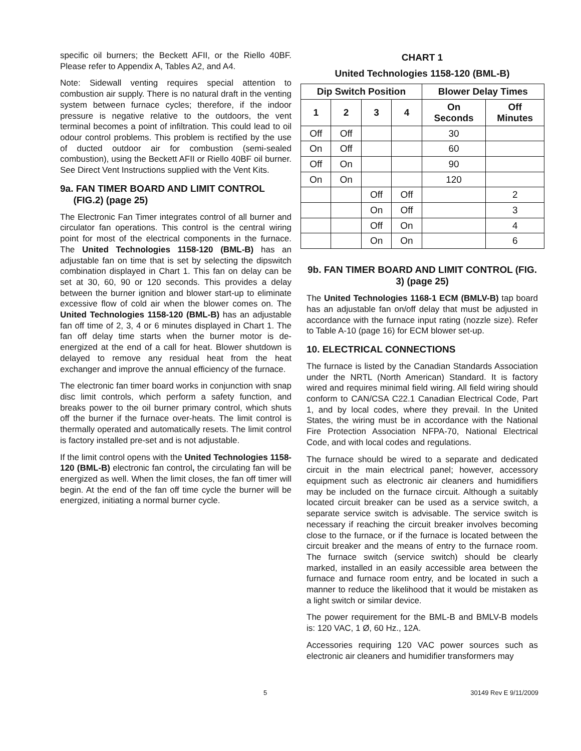specific oil burners; the Beckett AFII, or the Riello 40BF. Please refer to Appendix A, Tables A2, and A4.
Note: Sidewall venting requires special attention to combustion air supply. There is no natural draft in the venting system between furnace cycles; therefore, if the indoor pressure is negative relative to the outdoors, the vent terminal becomes a point of infiltration. This could lead to oil odour control problems. This problem is rectified by the use of ducted outdoor air for combustion (semi-sealed combustion), using the Beckett AFII or Riello 40BF oil burner. See Direct Vent Instructions supplied with the Vent Kits.
9a. FAN TIMER BOARD AND LIMIT CONTROL
(FIG.2) (page 25)
The Electronic Fan Timer integrates control of all burner and circulator fan operations. This control is the central wiring point for most of the electrical components in the furnace. The United Technologies 1158-120 (BML-B) has an adjustable fan on time that is set by selecting the dipswitch combination displayed in Chart 1. This fan on delay can be set at 30, 60, 90 or 120 seconds. This provides a delay between the burner ignition and blower start-up to eliminate excessive flow of cold air when the blower comes on. The United Technologies 1158-120 (BML-B) has an adjustable fan off time of 2, 3, 4 or 6 minutes displayed in Chart 1. The fan off delay time starts when the burner motor is de-energized at the end of a call for heat. Blower shutdown is delayed to remove any residual heat from the heat exchanger and improve the annual efficiency of the furnace.
The electronic fan timer board works in conjunction with snap disc limit controls, which perform a safety function, and breaks power to the oil burner primary control, which shuts off the burner if the furnace over-heats. The limit control is thermally operated and automatically resets. The limit control is factory installed pre-set and is not adjustable.
If the limit control opens with the United Technologies 1158-120 (BML-B) electronic fan control, the circulating fan will be energized as well. When the limit closes, the fan off timer will begin. At the end of the fan off time cycle the burner will be energized, initiating a normal burner cycle.
CHART 1
United Technologies 1158-120 (BML-B)
| Dip Switch Position | | | | Blower Delay Times | |
| --- | --- | --- | --- | --- | --- |
| 1 | 2 | 3 | 4 | On Seconds | Off Minutes |
| Off | Off | | | 30 | |
| On | Off | | | 60 | |
| Off | On | | | 90 | |
| On | On | | | 120 | |
| | | Off | Off | | 2 |
| | | On | Off | | 3 |
| | | Off | On | | 4 |
| | | On | On | | 6 |
9b. FAN TIMER BOARD AND LIMIT CONTROL (FIG. 3) (page 25)
The United Technologies 1168-1 ECM (BMLV-B) tap board has an adjustable fan on/off delay that must be adjusted in accordance with the furnace input rating (nozzle size). Refer to Table A-10 (page 16) for ECM blower set-up.
10. ELECTRICAL CONNECTIONS
The furnace is listed by the Canadian Standards Association under the NRTL (North American) Standard. It is factory wired and requires minimal field wiring. All field wiring should conform to CAN/CSA C22.1 Canadian Electrical Code, Part 1, and by local codes, where they prevail. In the United States, the wiring must be in accordance with the National Fire Protection Association NFPA-70, National Electrical Code, and with local codes and regulations.
The furnace should be wired to a separate and dedicated circuit in the main electrical panel; however, accessory equipment such as electronic air cleaners and humidifiers may be included on the furnace circuit. Although a suitably located circuit breaker can be used as a service switch, a separate service switch is advisable. The service switch is necessary if reaching the circuit breaker involves becoming close to the furnace, or if the furnace is located between the circuit breaker and the means of entry to the furnace room. The furnace switch (service switch) should be clearly marked, installed in an easily accessible area between the furnace and furnace room entry, and be located in such a manner to reduce the likelihood that it would be mistaken as a light switch or similar device.
The power requirement for the BML-B and BMLV-B models is: 120 VAC, 1 Ø, 60 Hz., 12A.
Accessories requiring 120 VAC power sources such as electronic air cleaners and humidifier transformers may
5 30149 Rev E 9/11/2009